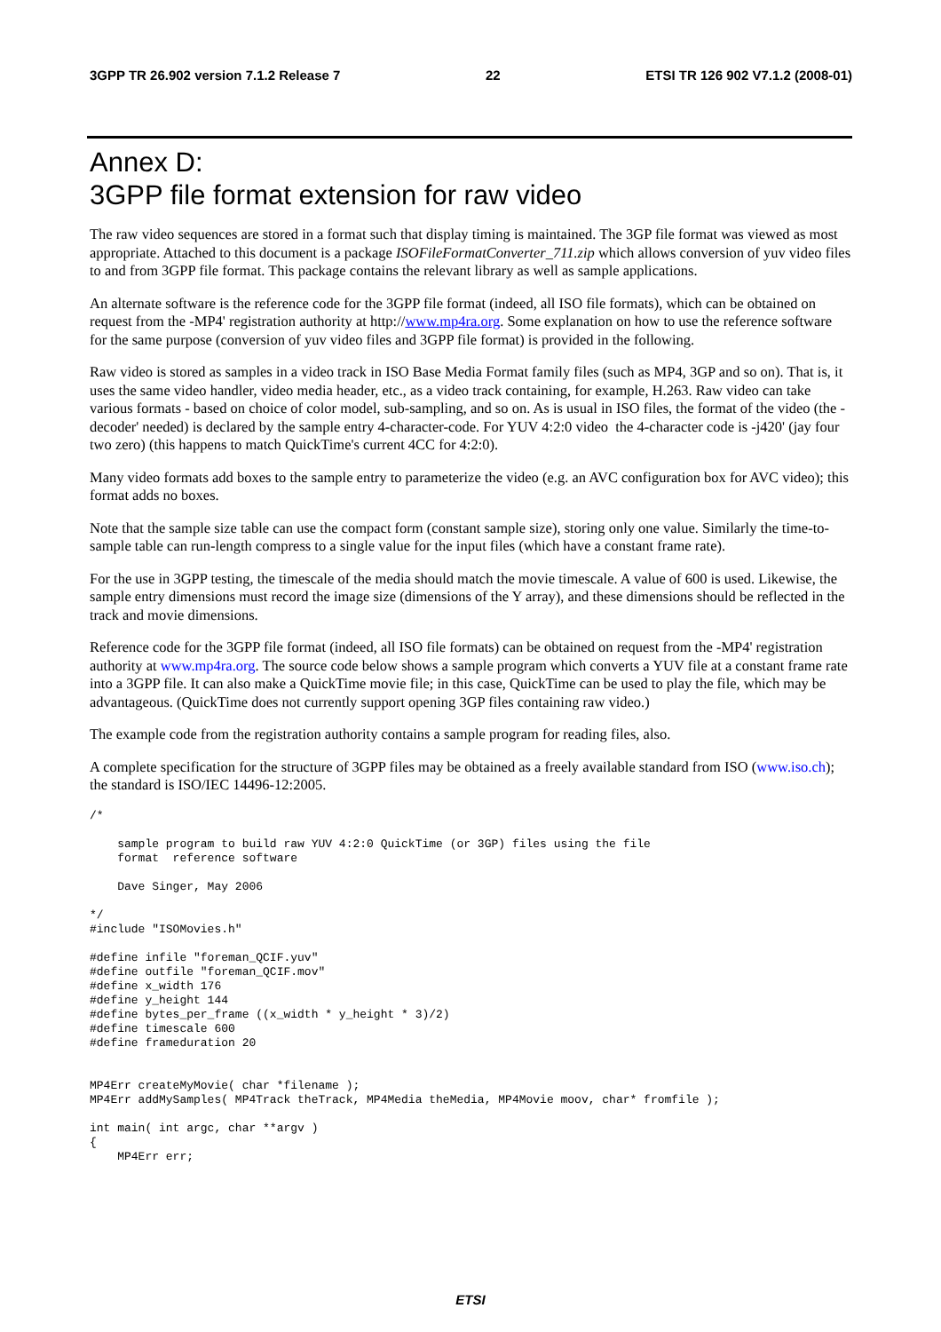3GPP TR 26.902 version 7.1.2 Release 7 22 ETSI TR 126 902 V7.1.2 (2008-01)
Annex D:
3GPP file format extension for raw video
The raw video sequences are stored in a format such that display timing is maintained. The 3GP file format was viewed as most appropriate. Attached to this document is a package ISOFileFormatConverter_711.zip which allows conversion of yuv video files to and from 3GPP file format. This package contains the relevant library as well as sample applications.
An alternate software is the reference code for the 3GPP file format (indeed, all ISO file formats), which can be obtained on request from the -MP4' registration authority at http://www.mp4ra.org. Some explanation on how to use the reference software for the same purpose (conversion of yuv video files and 3GPP file format) is provided in the following.
Raw video is stored as samples in a video track in ISO Base Media Format family files (such as MP4, 3GP and so on). That is, it uses the same video handler, video media header, etc., as a video track containing, for example, H.263. Raw video can take various formats - based on choice of color model, sub-sampling, and so on. As is usual in ISO files, the format of the video (the -decoder' needed) is declared by the sample entry 4-character-code. For YUV 4:2:0 video the 4-character code is -j420' (jay four two zero) (this happens to match QuickTime's current 4CC for 4:2:0).
Many video formats add boxes to the sample entry to parameterize the video (e.g. an AVC configuration box for AVC video); this format adds no boxes.
Note that the sample size table can use the compact form (constant sample size), storing only one value. Similarly the time-to-sample table can run-length compress to a single value for the input files (which have a constant frame rate).
For the use in 3GPP testing, the timescale of the media should match the movie timescale. A value of 600 is used. Likewise, the sample entry dimensions must record the image size (dimensions of the Y array), and these dimensions should be reflected in the track and movie dimensions.
Reference code for the 3GPP file format (indeed, all ISO file formats) can be obtained on request from the -MP4' registration authority at www.mp4ra.org. The source code below shows a sample program which converts a YUV file at a constant frame rate into a 3GPP file. It can also make a QuickTime movie file; in this case, QuickTime can be used to play the file, which may be advantageous. (QuickTime does not currently support opening 3GP files containing raw video.)
The example code from the registration authority contains a sample program for reading files, also.
A complete specification for the structure of 3GPP files may be obtained as a freely available standard from ISO (www.iso.ch); the standard is ISO/IEC 14496-12:2005.
/*

    sample program to build raw YUV 4:2:0 QuickTime (or 3GP) files using the file
    format  reference software

    Dave Singer, May 2006

*/
#include "ISOMovies.h"

#define infile "foreman_QCIF.yuv"
#define outfile "foreman_QCIF.mov"
#define x_width 176
#define y_height 144
#define bytes_per_frame ((x_width * y_height * 3)/2)
#define timescale 600
#define frameduration 20


MP4Err createMyMovie( char *filename );
MP4Err addMySamples( MP4Track theTrack, MP4Media theMedia, MP4Movie moov, char* fromfile );

int main( int argc, char **argv )
{
    MP4Err err;
ETSI